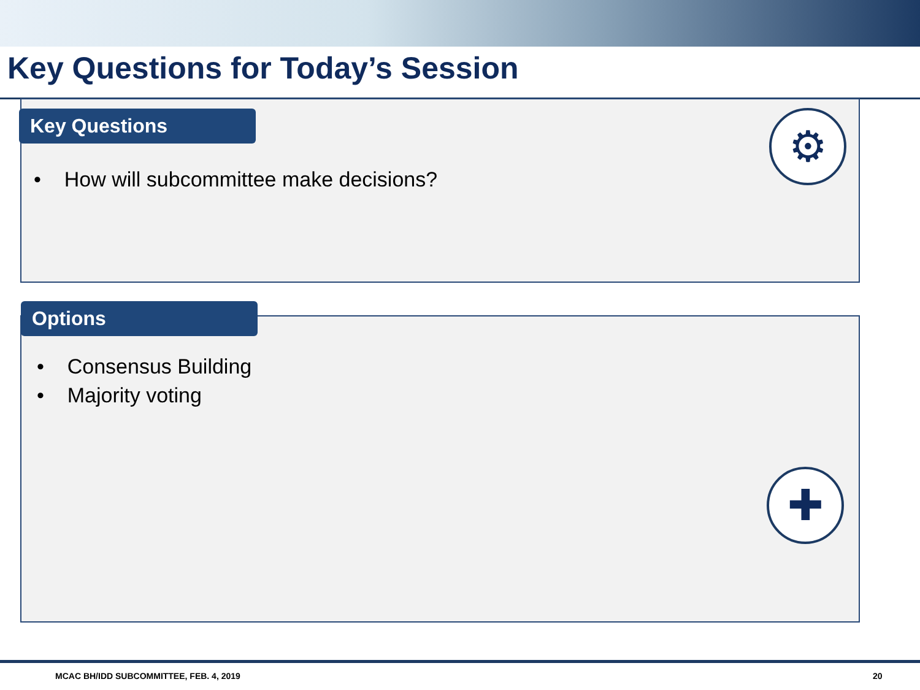Key Questions for Today’s Session
Key Questions
• How will subcommittee make decisions?
⚙
Options
• Consensus Building
• Majority voting
✚
MCAC BH/IDD SUBCOMMITTEE, FEB. 4, 2019
20